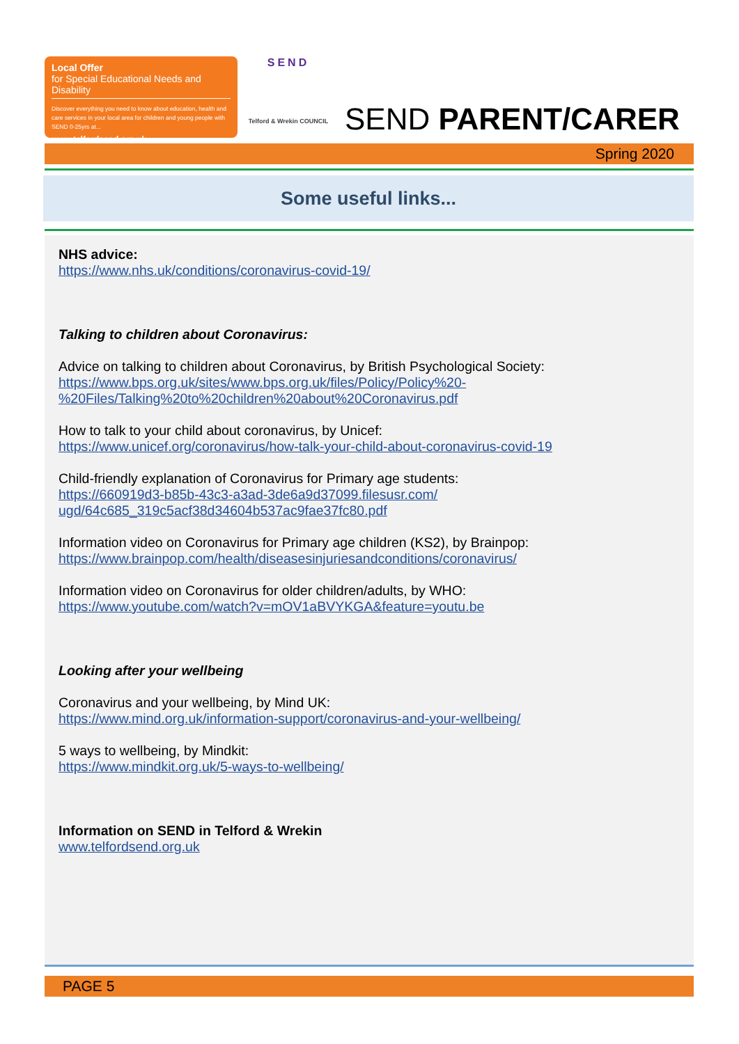Local Offer
for Special Educational Needs and Disability
Discover everything you need to know about education, health and care services in your local area for children and young people with SEND 0-25yrs at...
www.telfordsend.org.uk
SEND
Telford & Wrekin COUNCIL
SEND PARENT/CARER
Spring 2020
Some useful links...
NHS advice:
https://www.nhs.uk/conditions/coronavirus-covid-19/
Talking to children about Coronavirus:
Advice on talking to children about Coronavirus, by British Psychological Society:
https://www.bps.org.uk/sites/www.bps.org.uk/files/Policy/Policy%20-%20Files/Talking%20to%20children%20about%20Coronavirus.pdf
How to talk to your child about coronavirus, by Unicef:
https://www.unicef.org/coronavirus/how-talk-your-child-about-coronavirus-covid-19
Child-friendly explanation of Coronavirus for Primary age students:
https://660919d3-b85b-43c3-a3ad-3de6a9d37099.filesusr.com/
ugd/64c685_319c5acf38d34604b537ac9fae37fc80.pdf
Information video on Coronavirus for Primary age children (KS2), by Brainpop:
https://www.brainpop.com/health/diseasesinjuriesandconditions/coronavirus/
Information video on Coronavirus for older children/adults, by WHO:
https://www.youtube.com/watch?v=mOV1aBVYKGA&feature=youtu.be
Looking after your wellbeing
Coronavirus and your wellbeing, by Mind UK:
https://www.mind.org.uk/information-support/coronavirus-and-your-wellbeing/
5 ways to wellbeing, by Mindkit:
https://www.mindkit.org.uk/5-ways-to-wellbeing/
Information on SEND in Telford & Wrekin
www.telfordsend.org.uk
PAGE 5